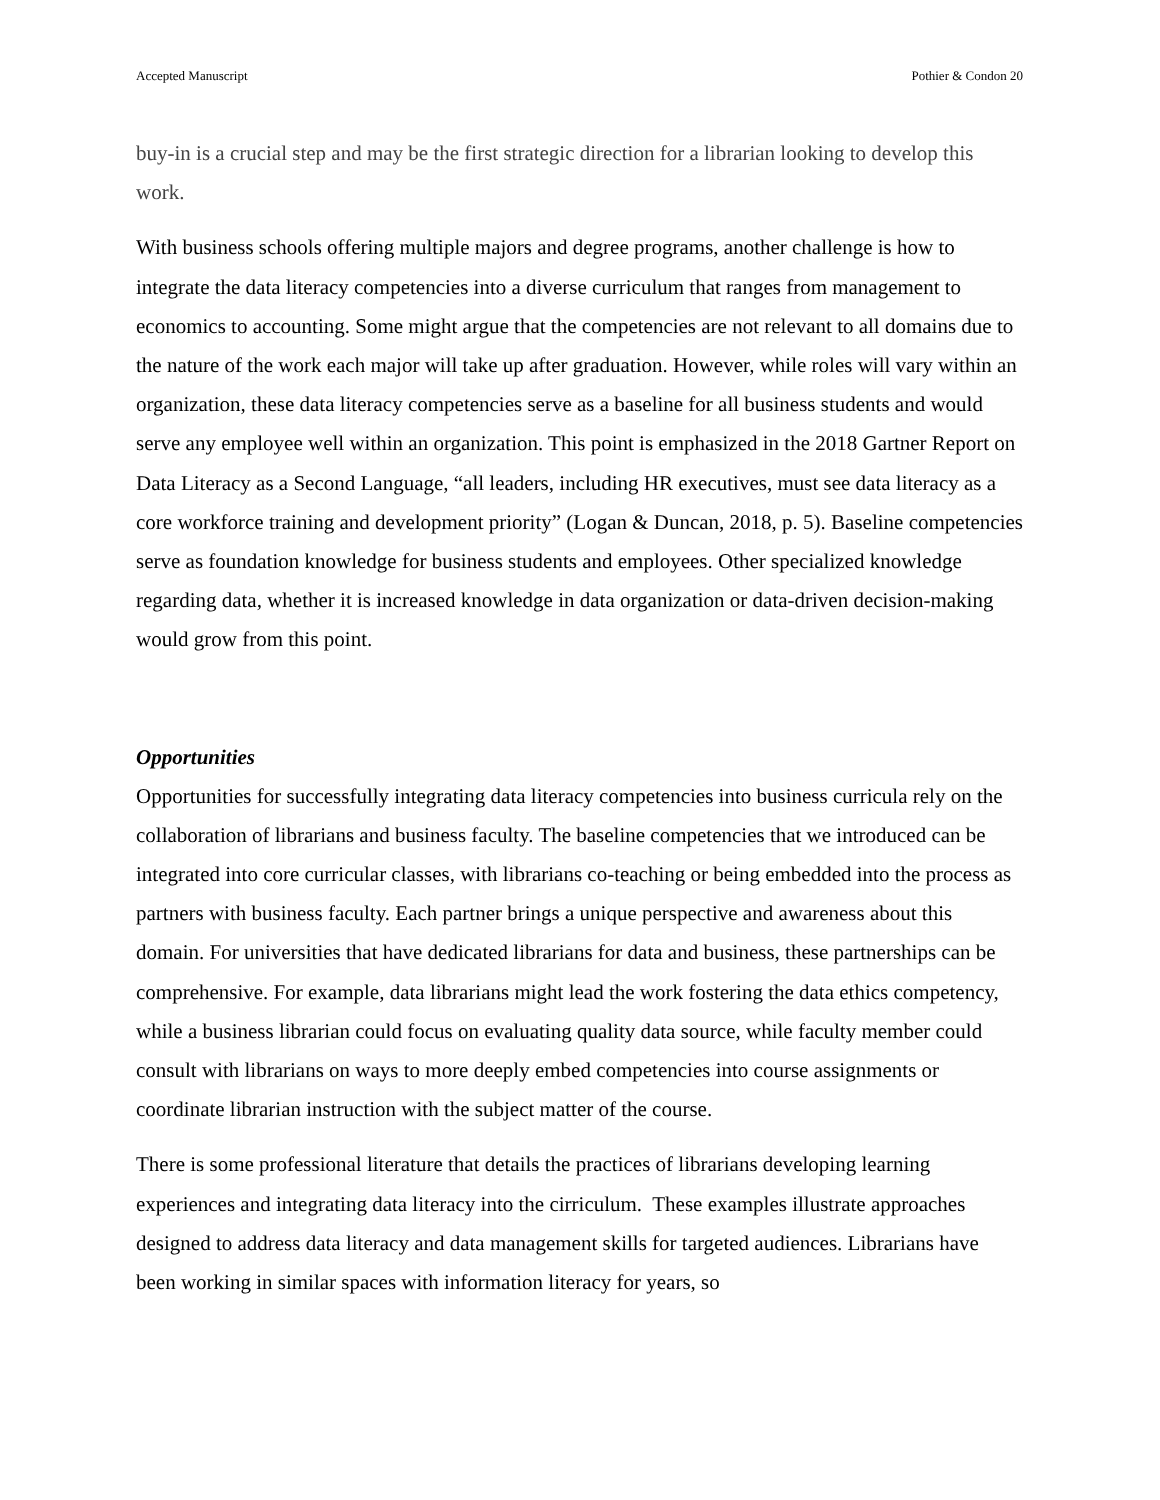Accepted Manuscript Pothier & Condon 20
buy-in is a crucial step and may be the first strategic direction for a librarian looking to develop this work.
With business schools offering multiple majors and degree programs, another challenge is how to integrate the data literacy competencies into a diverse curriculum that ranges from management to economics to accounting. Some might argue that the competencies are not relevant to all domains due to the nature of the work each major will take up after graduation. However, while roles will vary within an organization, these data literacy competencies serve as a baseline for all business students and would serve any employee well within an organization. This point is emphasized in the 2018 Gartner Report on Data Literacy as a Second Language, “all leaders, including HR executives, must see data literacy as a core workforce training and development priority” (Logan & Duncan, 2018, p. 5). Baseline competencies serve as foundation knowledge for business students and employees. Other specialized knowledge regarding data, whether it is increased knowledge in data organization or data-driven decision-making would grow from this point.
Opportunities
Opportunities for successfully integrating data literacy competencies into business curricula rely on the collaboration of librarians and business faculty. The baseline competencies that we introduced can be integrated into core curricular classes, with librarians co-teaching or being embedded into the process as partners with business faculty. Each partner brings a unique perspective and awareness about this domain. For universities that have dedicated librarians for data and business, these partnerships can be comprehensive. For example, data librarians might lead the work fostering the data ethics competency, while a business librarian could focus on evaluating quality data source, while faculty member could consult with librarians on ways to more deeply embed competencies into course assignments or coordinate librarian instruction with the subject matter of the course.
There is some professional literature that details the practices of librarians developing learning experiences and integrating data literacy into the cirriculum. These examples illustrate approaches designed to address data literacy and data management skills for targeted audiences. Librarians have been working in similar spaces with information literacy for years, so